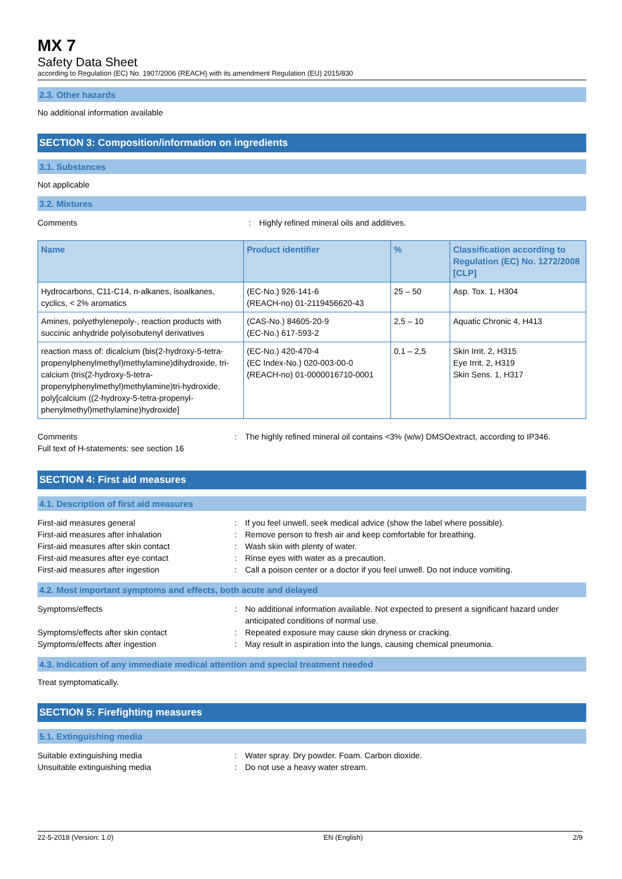MX 7
Safety Data Sheet
according to Regulation (EC) No. 1907/2006 (REACH) with its amendment Regulation (EU) 2015/830
2.3. Other hazards
No additional information available
SECTION 3: Composition/information on ingredients
3.1. Substances
Not applicable
3.2. Mixtures
Comments: Highly refined mineral oils and additives.
| Name | Product identifier | % | Classification according to Regulation (EC) No. 1272/2008 [CLP] |
| --- | --- | --- | --- |
| Hydrocarbons, C11-C14, n-alkanes, isoalkanes, cyclics, < 2% aromatics | (EC-No.) 926-141-6 (REACH-no) 01-2119456620-43 | 25 – 50 | Asp. Tox. 1, H304 |
| Amines, polyethylenepoly-, reaction products with succinic anhydride polyisobutenyl derivatives | (CAS-No.) 84605-20-9 (EC-No.) 617-593-2 | 2,5 – 10 | Aquatic Chronic 4, H413 |
| reaction mass of: dicalcium (bis(2-hydroxy-5-tetra-propenylphenylmethyl)methylamine)dihydroxide, tri-calcium (tris(2-hydroxy-5-tetra-propenylphenylmethyl)methylamine)tri-hydroxide, poly[calcium ((2-hydroxy-5-tetra-propenyl-phenylmethyl)methylamine)hydroxide] | (EC-No.) 420-470-4 (EC Index-No.) 020-003-00-0 (REACH-no) 01-0000016710-0001 | 0,1 – 2,5 | Skin Irrit. 2, H315 Eye Irrit. 2, H319 Skin Sens. 1, H317 |
Comments: The highly refined mineral oil contains <3% (w/w) DMSOextract, according to IP346. Full text of H-statements: see section 16
SECTION 4: First aid measures
4.1. Description of first aid measures
First-aid measures general: If you feel unwell, seek medical advice (show the label where possible). First-aid measures after inhalation: Remove person to fresh air and keep comfortable for breathing. First-aid measures after skin contact: Wash skin with plenty of water. First-aid measures after eye contact: Rinse eyes with water as a precaution. First-aid measures after ingestion: Call a poison center or a doctor if you feel unwell. Do not induce vomiting.
4.2. Most important symptoms and effects, both acute and delayed
Symptoms/effects: No additional information available. Not expected to present a significant hazard under anticipated conditions of normal use. Symptoms/effects after skin contact: Repeated exposure may cause skin dryness or cracking. Symptoms/effects after ingestion: May result in aspiration into the lungs, causing chemical pneumonia.
4.3. Indication of any immediate medical attention and special treatment needed
Treat symptomatically.
SECTION 5: Firefighting measures
5.1. Extinguishing media
Suitable extinguishing media: Water spray. Dry powder. Foam. Carbon dioxide. Unsuitable extinguishing media: Do not use a heavy water stream.
22-5-2018 (Version: 1.0) EN (English) 2/9